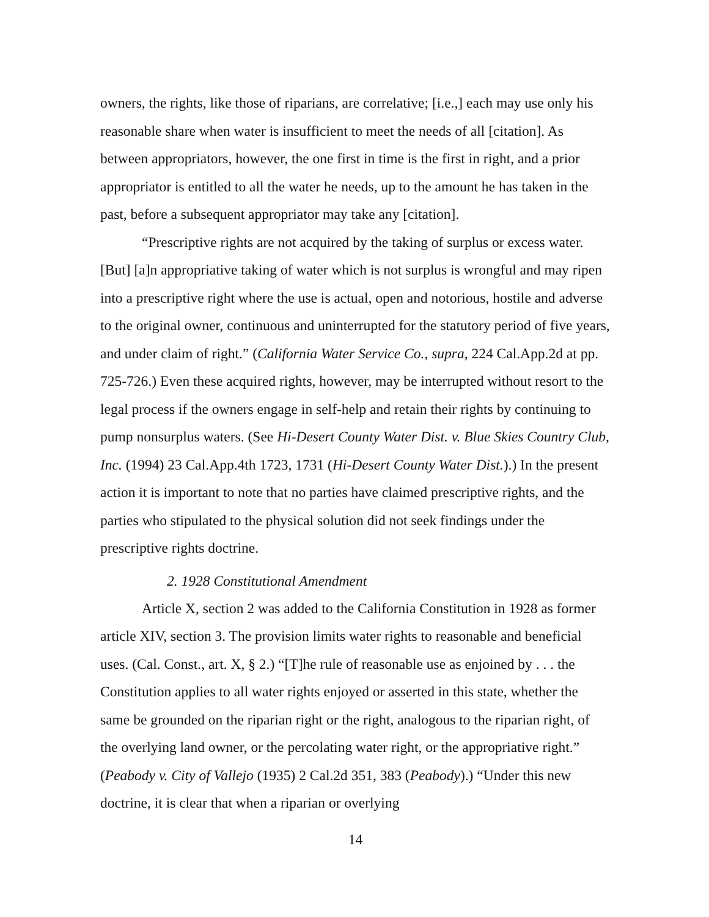owners, the rights, like those of riparians, are correlative; [i.e.,] each may use only his reasonable share when water is insufficient to meet the needs of all [citation]. As between appropriators, however, the one first in time is the first in right, and a prior appropriator is entitled to all the water he needs, up to the amount he has taken in the past, before a subsequent appropriator may take any [citation].
“Prescriptive rights are not acquired by the taking of surplus or excess water. [But] [a]n appropriative taking of water which is not surplus is wrongful and may ripen into a prescriptive right where the use is actual, open and notorious, hostile and adverse to the original owner, continuous and uninterrupted for the statutory period of five years, and under claim of right.” (California Water Service Co., supra, 224 Cal.App.2d at pp. 725-726.) Even these acquired rights, however, may be interrupted without resort to the legal process if the owners engage in self-help and retain their rights by continuing to pump nonsurplus waters. (See Hi-Desert County Water Dist. v. Blue Skies Country Club, Inc. (1994) 23 Cal.App.4th 1723, 1731 (Hi-Desert County Water Dist.).) In the present action it is important to note that no parties have claimed prescriptive rights, and the parties who stipulated to the physical solution did not seek findings under the prescriptive rights doctrine.
2. 1928 Constitutional Amendment
Article X, section 2 was added to the California Constitution in 1928 as former article XIV, section 3. The provision limits water rights to reasonable and beneficial uses. (Cal. Const., art. X, § 2.) “[T]he rule of reasonable use as enjoined by . . . the Constitution applies to all water rights enjoyed or asserted in this state, whether the same be grounded on the riparian right or the right, analogous to the riparian right, of the overlying land owner, or the percolating water right, or the appropriative right.” (Peabody v. City of Vallejo (1935) 2 Cal.2d 351, 383 (Peabody).) “Under this new doctrine, it is clear that when a riparian or overlying
14